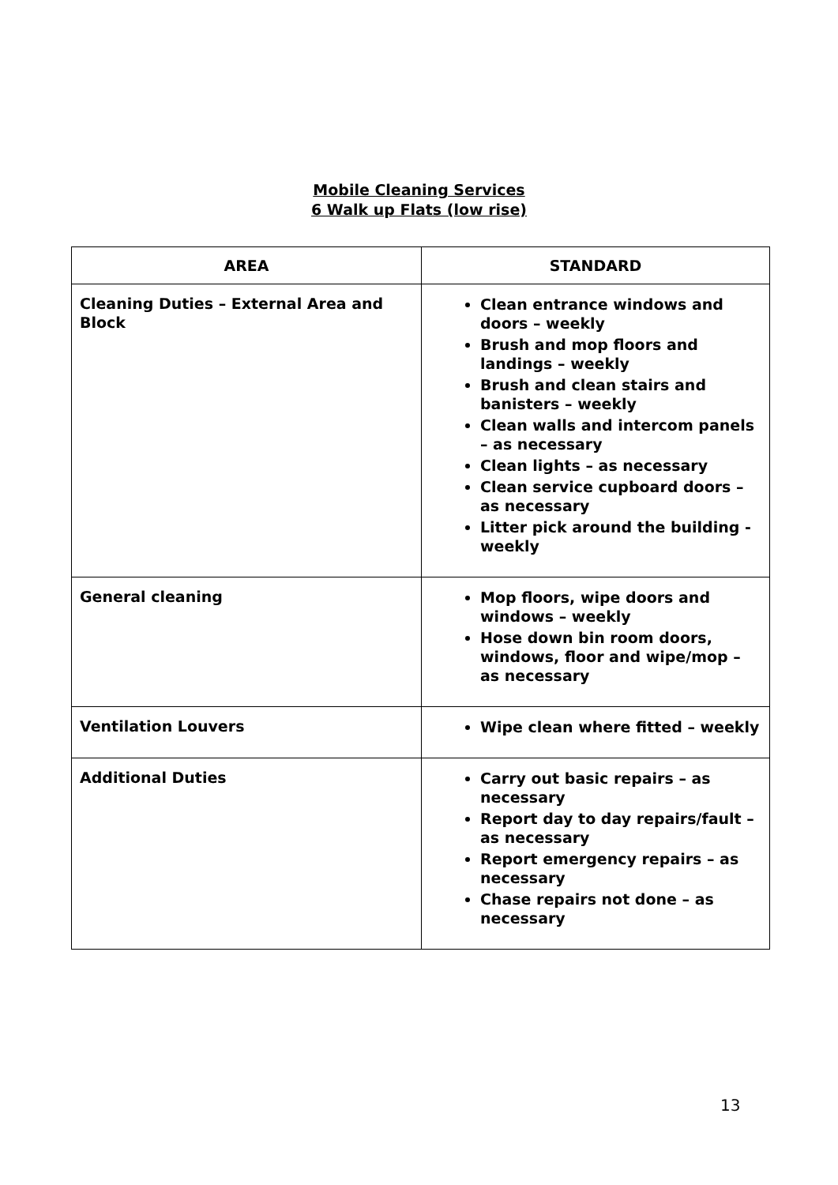Mobile Cleaning Services
6 Walk up Flats (low rise)
| AREA | STANDARD |
| --- | --- |
| Cleaning Duties – External Area and Block | Clean entrance windows and doors – weekly Brush and mop floors and landings – weekly Brush and clean stairs and banisters – weekly Clean walls and intercom panels – as necessary Clean lights – as necessary Clean service cupboard doors – as necessary Litter pick around the building - weekly |
| General cleaning | Mop floors, wipe doors and windows – weekly Hose down bin room doors, windows, floor and wipe/mop – as necessary |
| Ventilation Louvers | Wipe clean where fitted – weekly |
| Additional Duties | Carry out basic repairs – as necessary Report day to day repairs/fault – as necessary Report emergency repairs – as necessary Chase repairs not done – as necessary |
13